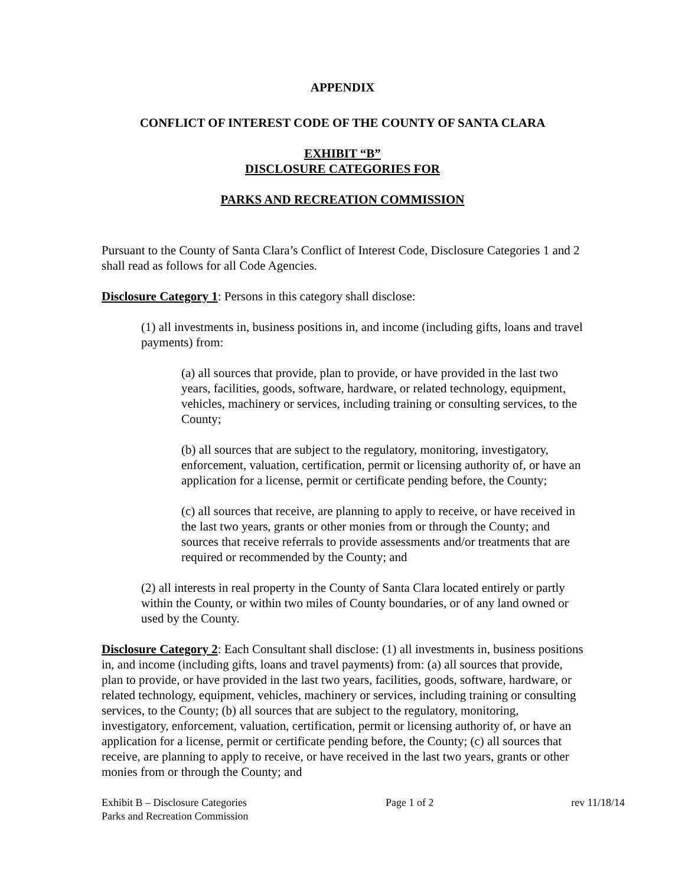APPENDIX
CONFLICT OF INTEREST CODE OF THE COUNTY OF SANTA CLARA
EXHIBIT “B”
DISCLOSURE CATEGORIES FOR
PARKS AND RECREATION COMMISSION
Pursuant to the County of Santa Clara’s Conflict of Interest Code, Disclosure Categories 1 and 2 shall read as follows for all Code Agencies.
Disclosure Category 1: Persons in this category shall disclose:
(1) all investments in, business positions in, and income (including gifts, loans and travel payments) from:
(a) all sources that provide, plan to provide, or have provided in the last two years, facilities, goods, software, hardware, or related technology, equipment, vehicles, machinery or services, including training or consulting services, to the County;
(b) all sources that are subject to the regulatory, monitoring, investigatory, enforcement, valuation, certification, permit or licensing authority of, or have an application for a license, permit or certificate pending before, the County;
(c) all sources that receive, are planning to apply to receive, or have received in the last two years, grants or other monies from or through the County; and sources that receive referrals to provide assessments and/or treatments that are required or recommended by the County; and
(2) all interests in real property in the County of Santa Clara located entirely or partly within the County, or within two miles of County boundaries, or of any land owned or used by the County.
Disclosure Category 2: Each Consultant shall disclose: (1) all investments in, business positions in, and income (including gifts, loans and travel payments) from: (a) all sources that provide, plan to provide, or have provided in the last two years, facilities, goods, software, hardware, or related technology, equipment, vehicles, machinery or services, including training or consulting services, to the County; (b) all sources that are subject to the regulatory, monitoring, investigatory, enforcement, valuation, certification, permit or licensing authority of, or have an application for a license, permit or certificate pending before, the County; (c) all sources that receive, are planning to apply to receive, or have received in the last two years, grants or other monies from or through the County; and
Exhibit B – Disclosure Categories
Parks and Recreation Commission
Page 1 of 2 rev 11/18/14